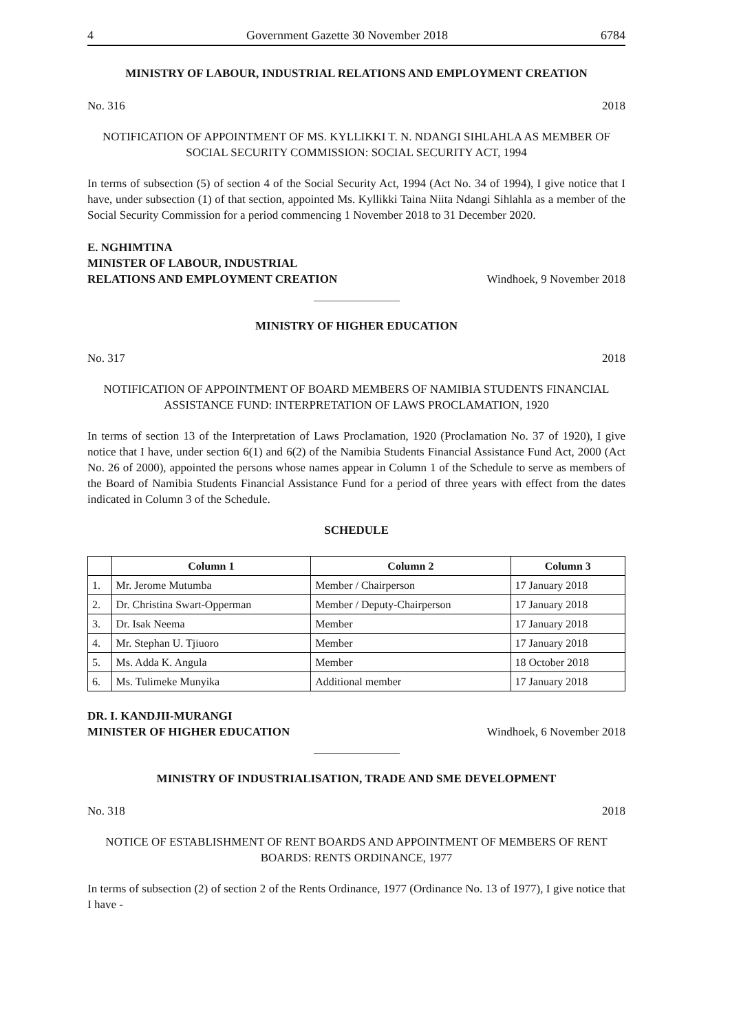4 Government Gazette 30 November 2018 6784
MINISTRY OF LABOUR, INDUSTRIAL RELATIONS AND EMPLOYMENT CREATION
No. 316 2018
NOTIFICATION OF APPOINTMENT OF MS. KYLLIKKI T. N. NDANGI SIHLAHLA AS MEMBER OF SOCIAL SECURITY COMMISSION: SOCIAL SECURITY ACT, 1994
In terms of subsection (5) of section 4 of the Social Security Act, 1994 (Act No. 34 of 1994), I give notice that I have, under subsection (1) of that section, appointed Ms. Kyllikki Taina Niita Ndangi Sihlahla as a member of the Social Security Commission for a period commencing 1 November 2018 to 31 December 2020.
E. NGHIMTINA
MINISTER OF LABOUR, INDUSTRIAL
RELATIONS AND EMPLOYMENT CREATION Windhoek, 9 November 2018
MINISTRY OF HIGHER EDUCATION
No. 317 2018
NOTIFICATION OF APPOINTMENT OF BOARD MEMBERS OF NAMIBIA STUDENTS FINANCIAL ASSISTANCE FUND: INTERPRETATION OF LAWS PROCLAMATION, 1920
In terms of section 13 of the Interpretation of Laws Proclamation, 1920 (Proclamation No. 37 of 1920), I give notice that I have, under section 6(1) and 6(2) of the Namibia Students Financial Assistance Fund Act, 2000 (Act No. 26 of 2000), appointed the persons whose names appear in Column 1 of the Schedule to serve as members of the Board of Namibia Students Financial Assistance Fund for a period of three years with effect from the dates indicated in Column 3 of the Schedule.
SCHEDULE
| | Column 1 | Column 2 | Column 3 |
| --- | --- | --- | --- |
| 1. | Mr. Jerome Mutumba | Member / Chairperson | 17 January 2018 |
| 2. | Dr. Christina Swart-Opperman | Member / Deputy-Chairperson | 17 January 2018 |
| 3. | Dr. Isak Neema | Member | 17 January 2018 |
| 4. | Mr. Stephan U. Tjiuoro | Member | 17 January 2018 |
| 5. | Ms. Adda K. Angula | Member | 18 October 2018 |
| 6. | Ms. Tulimeke Munyika | Additional member | 17 January 2018 |
DR. I. KANDJII-MURANGI
MINISTER OF HIGHER EDUCATION Windhoek, 6 November 2018
MINISTRY OF INDUSTRIALISATION, TRADE AND SME DEVELOPMENT
No. 318 2018
NOTICE OF ESTABLISHMENT OF RENT BOARDS AND APPOINTMENT OF MEMBERS OF RENT BOARDS: RENTS ORDINANCE, 1977
In terms of subsection (2) of section 2 of the Rents Ordinance, 1977 (Ordinance No. 13 of 1977), I give notice that I have -